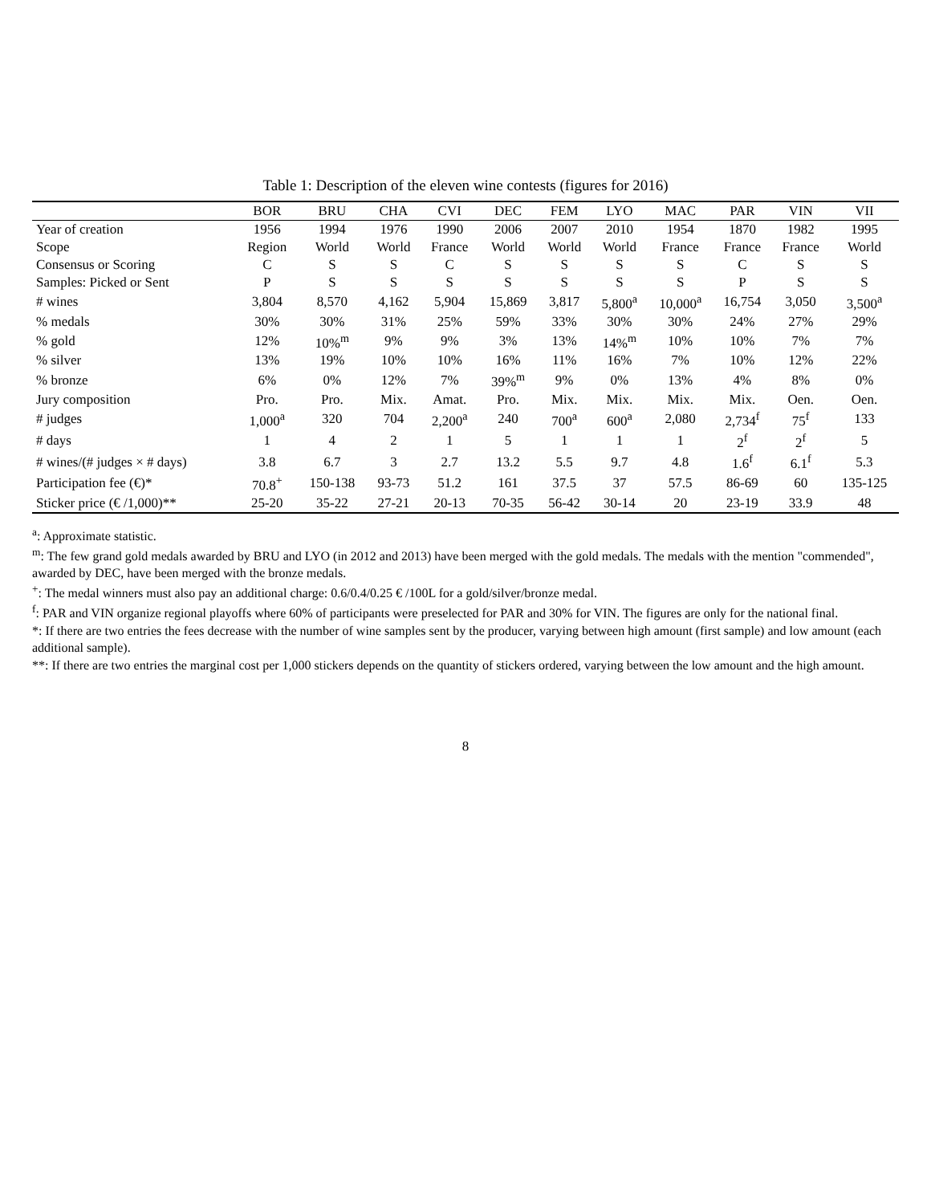Table 1: Description of the eleven wine contests (figures for 2016)
| | BOR | BRU | CHA | CVI | DEC | FEM | LYO | MAC | PAR | VIN | VII |
| --- | --- | --- | --- | --- | --- | --- | --- | --- | --- | --- | --- |
| Year of creation | 1956 | 1994 | 1976 | 1990 | 2006 | 2007 | 2010 | 1954 | 1870 | 1982 | 1995 |
| Scope | Region | World | World | France | World | World | World | France | France | France | World |
| Consensus or Scoring | C | S | S | C | S | S | S | S | C | S | S |
| Samples: Picked or Sent | P | S | S | S | S | S | S | S | P | S | S |
| # wines | 3,804 | 8,570 | 4,162 | 5,904 | 15,869 | 3,817 | 5,800<sup>a</sup> | 10,000<sup>a</sup> | 16,754 | 3,050 | 3,500<sup>a</sup> |
| % medals | 30% | 30% | 31% | 25% | 59% | 33% | 30% | 30% | 24% | 27% | 29% |
| % gold | 12% | 10%<sup>m</sup> | 9% | 9% | 3% | 13% | 14%<sup>m</sup> | 10% | 10% | 7% | 7% |
| % silver | 13% | 19% | 10% | 10% | 16% | 11% | 16% | 7% | 10% | 12% | 22% |
| % bronze | 6% | 0% | 12% | 7% | 39%<sup>m</sup> | 9% | 0% | 13% | 4% | 8% | 0% |
| Jury composition | Pro. | Pro. | Mix. | Amat. | Pro. | Mix. | Mix. | Mix. | Mix. | Oen. | Oen. |
| # judges | 1,000<sup>a</sup> | 320 | 704 | 2,200<sup>a</sup> | 240 | 700<sup>a</sup> | 600<sup>a</sup> | 2,080 | 2,734<sup>f</sup> | 75<sup>f</sup> | 133 |
| # days | 1 | 4 | 2 | 1 | 5 | 1 | 1 | 1 | 2<sup>f</sup> | 2<sup>f</sup> | 5 |
| # wines/(# judges × # days) | 3.8 | 6.7 | 3 | 2.7 | 13.2 | 5.5 | 9.7 | 4.8 | 1.6<sup>f</sup> | 6.1<sup>f</sup> | 5.3 |
| Participation fee (€)* | 70.8<sup>+</sup> | 150-138 | 93-73 | 51.2 | 161 | 37.5 | 37 | 57.5 | 86-69 | 60 | 135-125 |
| Sticker price (€ /1,000)** | 25-20 | 35-22 | 27-21 | 20-13 | 70-35 | 56-42 | 30-14 | 20 | 23-19 | 33.9 | 48 |
<sup>a</sup>: Approximate statistic.
<sup>m</sup>: The few grand gold medals awarded by BRU and LYO (in 2012 and 2013) have been merged with the gold medals. The medals with the mention "commended", awarded by DEC, have been merged with the bronze medals.
<sup>+</sup>: The medal winners must also pay an additional charge: 0.6/0.4/0.25 € /100L for a gold/silver/bronze medal.
<sup>f</sup>: PAR and VIN organize regional playoffs where 60% of participants were preselected for PAR and 30% for VIN. The figures are only for the national final.
*: If there are two entries the fees decrease with the number of wine samples sent by the producer, varying between high amount (first sample) and low amount (each additional sample).
**: If there are two entries the marginal cost per 1,000 stickers depends on the quantity of stickers ordered, varying between the low amount and the high amount.
8